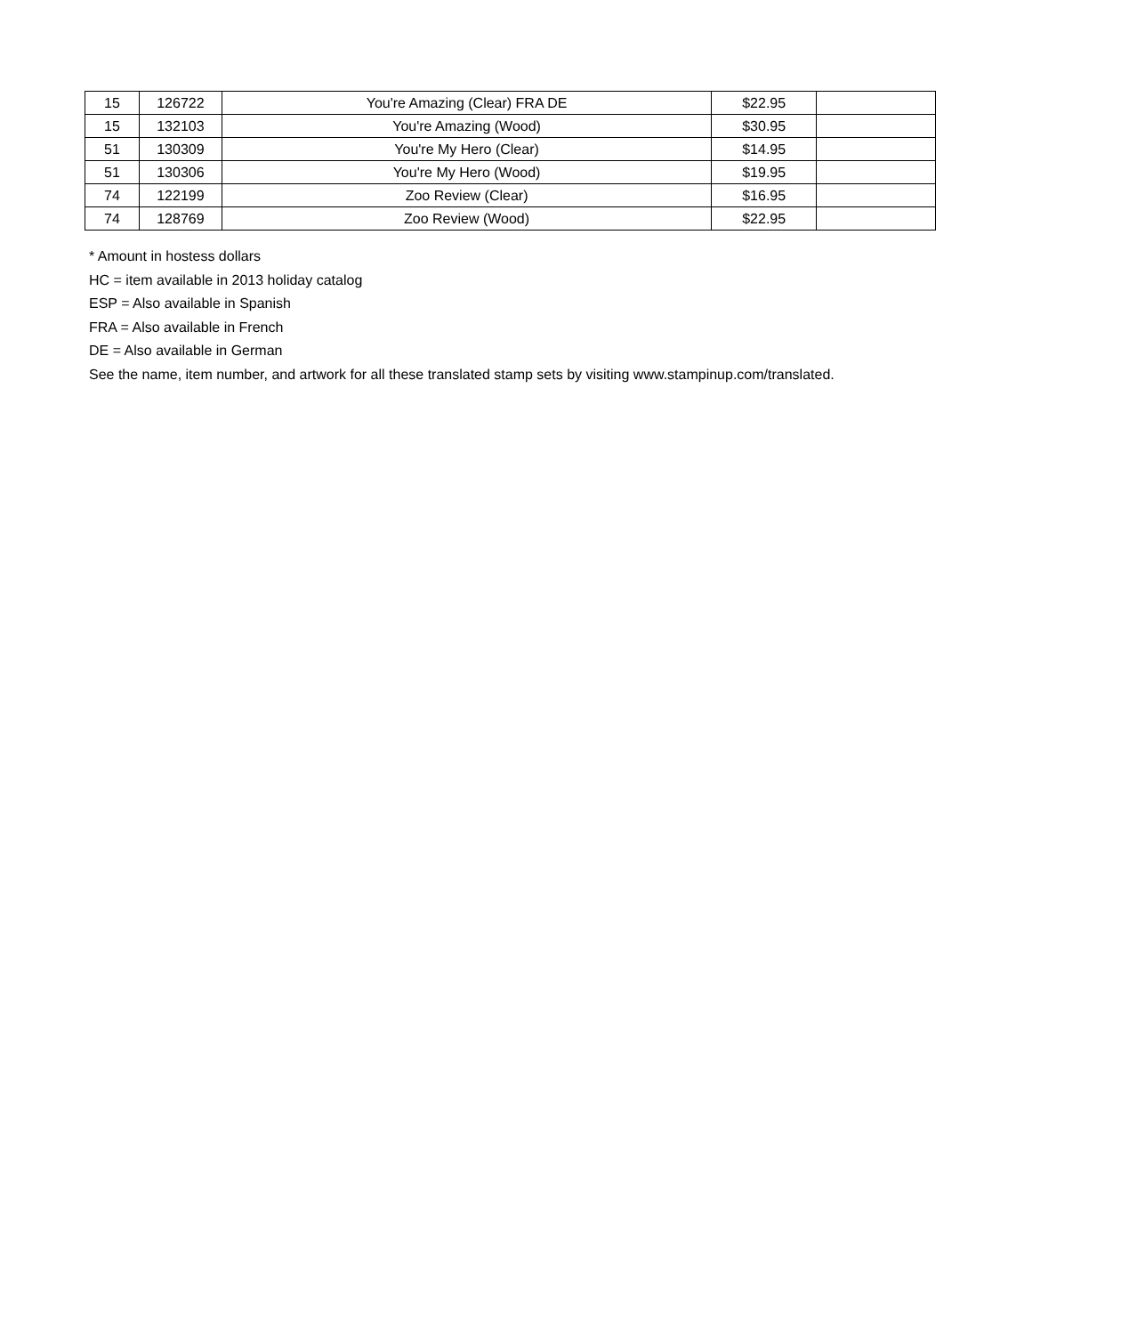| 15 | 126722 | You're Amazing (Clear) FRA DE | $22.95 | |
| 15 | 132103 | You're Amazing (Wood) | $30.95 | |
| 51 | 130309 | You're My Hero (Clear) | $14.95 | |
| 51 | 130306 | You're My Hero (Wood) | $19.95 | |
| 74 | 122199 | Zoo Review (Clear) | $16.95 | |
| 74 | 128769 | Zoo Review (Wood) | $22.95 | |
* Amount in hostess dollars
HC = item available in 2013 holiday catalog
ESP = Also available in Spanish
FRA = Also available in French
DE = Also available in German
See the name, item number, and artwork for all these translated stamp sets by visiting www.stampinup.com/translated.